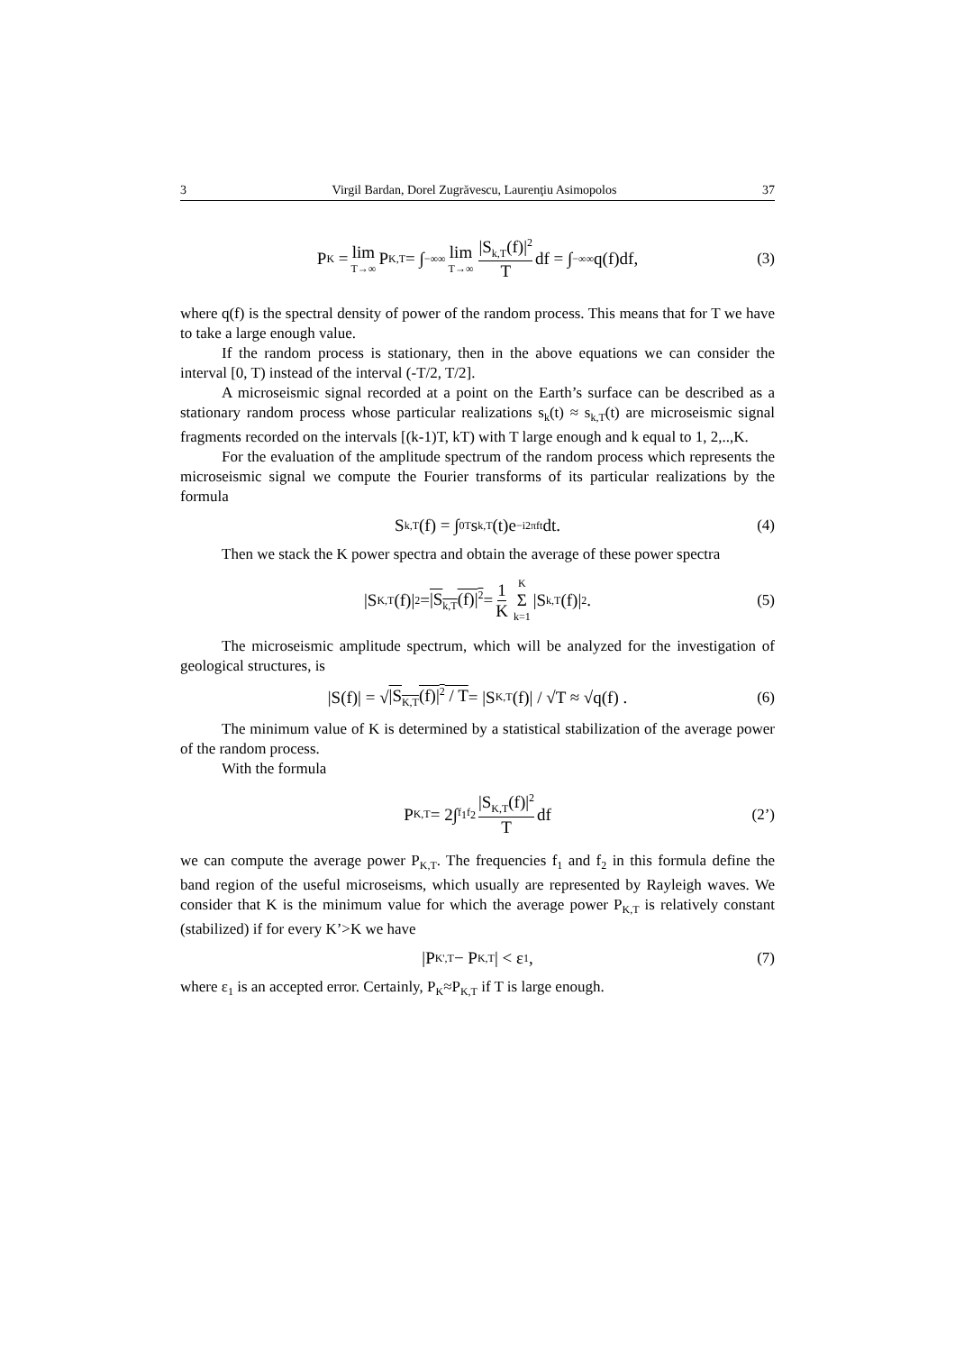3 Virgil Bardan, Dorel Zugrăvescu, Laurenţiu Asimopolos 37
P<sub>K</sub> = lim T→∞ P<sub>K,T</sub> = ∫<sub>−∞</sub><sup>∞</sup> lim T→∞ |S<sub>k,T</sub>(f)|<sup>2</sup> T df = ∫<sub>−∞</sub><sup>∞</sup> q(f)df, (3)
where q(f) is the spectral density of power of the random process. This means that for T we have to take a large enough value.
If the random process is stationary, then in the above equations we can consider the interval [0, T) instead of the interval (-T/2, T/2].
A microseismic signal recorded at a point on the Earth’s surface can be described as a stationary random process whose particular realizations s<sub>k</sub>(t) ≈ s<sub>k,T</sub>(t) are microseismic signal fragments recorded on the intervals [(k-1)T, kT) with T large enough and k equal to 1, 2,..,K.
For the evaluation of the amplitude spectrum of the random process which represents the microseismic signal we compute the Fourier transforms of its particular realizations by the formula
S<sub>k,T</sub>(f) = ∫<sub>0</sub><sup>T</sup> s<sub>k,T</sub>(t)e<sup>−i2πft</sup>dt. (4)
Then we stack the K power spectra and obtain the average of these power spectra
|S<sub>K,T</sub>(f)|<sup>2</sup> = |S<sub>k,T</sub>(f)|<sup>2</sup> = 1 K K Σ k=1 |S<sub>k,T</sub>(f)|<sup>2</sup>. (5)
The microseismic amplitude spectrum, which will be analyzed for the investigation of geological structures, is
|S(f)| = √ |S<sub>K,T</sub>(f)|<sup>2</sup> / T = |S<sub>K,T</sub>(f)| / √T ≈ √q(f) . (6)
The minimum value of K is determined by a statistical stabilization of the average power of the random process.
With the formula
P<sub>K,T</sub> = 2∫<sub>f<sub>1</sub></sub><sup>f<sub>2</sub></sup> |S<sub>K,T</sub>(f)|<sup>2</sup> T df (2’)
we can compute the average power P<sub>K,T</sub>. The frequencies f<sub>1</sub> and f<sub>2</sub> in this formula define the band region of the useful microseisms, which usually are represented by Rayleigh waves. We consider that K is the minimum value for which the average power P<sub>K,T</sub> is relatively constant (stabilized) if for every K’>K we have
|P<sub>K',T</sub> − P<sub>K,T</sub>| < ε<sub>1</sub>, (7)
where ε<sub>1</sub> is an accepted error. Certainly, P<sub>K</sub>≈P<sub>K,T</sub> if T is large enough.